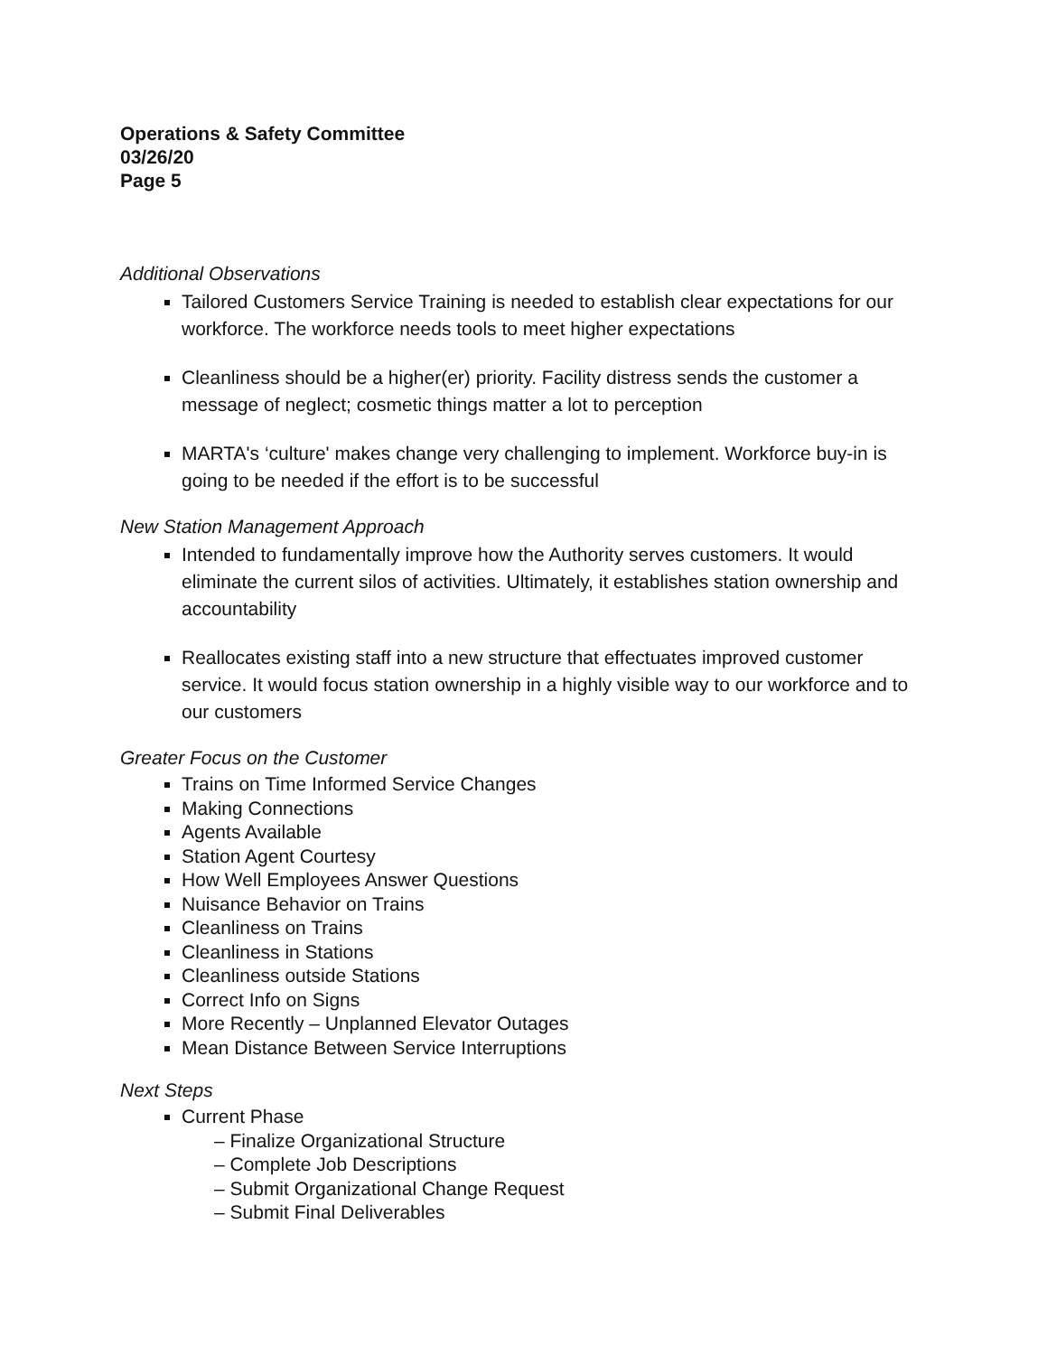Operations & Safety Committee
03/26/20
Page 5
Additional Observations
Tailored Customers Service Training is needed to establish clear expectations for our workforce. The workforce needs tools to meet higher expectations
Cleanliness should be a higher(er) priority. Facility distress sends the customer a message of neglect; cosmetic things matter a lot to perception
MARTA's ‘culture' makes change very challenging to implement. Workforce buy-in is going to be needed if the effort is to be successful
New Station Management Approach
Intended to fundamentally improve how the Authority serves customers. It would eliminate the current silos of activities. Ultimately, it establishes station ownership and accountability
Reallocates existing staff into a new structure that effectuates improved customer service. It would focus station ownership in a highly visible way to our workforce and to our customers
Greater Focus on the Customer
Trains on Time Informed Service Changes
Making Connections
Agents Available
Station Agent Courtesy
How Well Employees Answer Questions
Nuisance Behavior on Trains
Cleanliness on Trains
Cleanliness in Stations
Cleanliness outside Stations
Correct Info on Signs
More Recently – Unplanned Elevator Outages
Mean Distance Between Service Interruptions
Next Steps
Current Phase
– Finalize Organizational Structure
– Complete Job Descriptions
– Submit Organizational Change Request
– Submit Final Deliverables